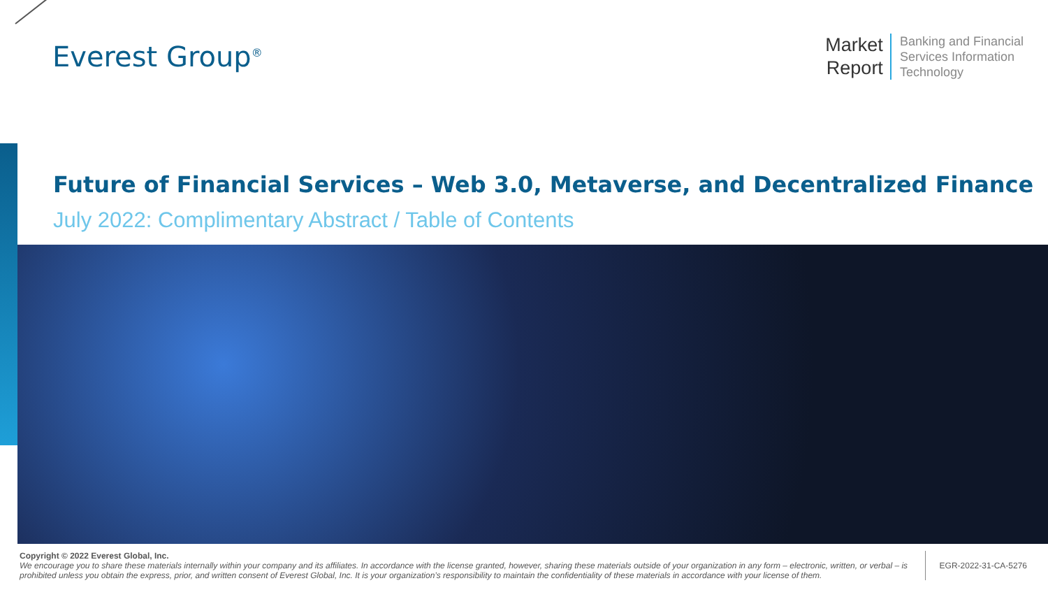Everest Group<sup>®</sup>
Market
Report
Banking and Financial
Services Information
Technology
Future of Financial Services – Web 3.0, Metaverse, and Decentralized Finance
July 2022: Complimentary Abstract / Table of Contents
Copyright © 2022 Everest Global, Inc.
We encourage you to share these materials internally within your company and its affiliates. In accordance with the license granted, however, sharing these materials outside of your organization in any form – electronic, written, or verbal – is prohibited unless you obtain the express, prior, and written consent of Everest Global, Inc. It is your organization’s responsibility to maintain the confidentiality of these materials in accordance with your license of them.
EGR-2022-31-CA-5276